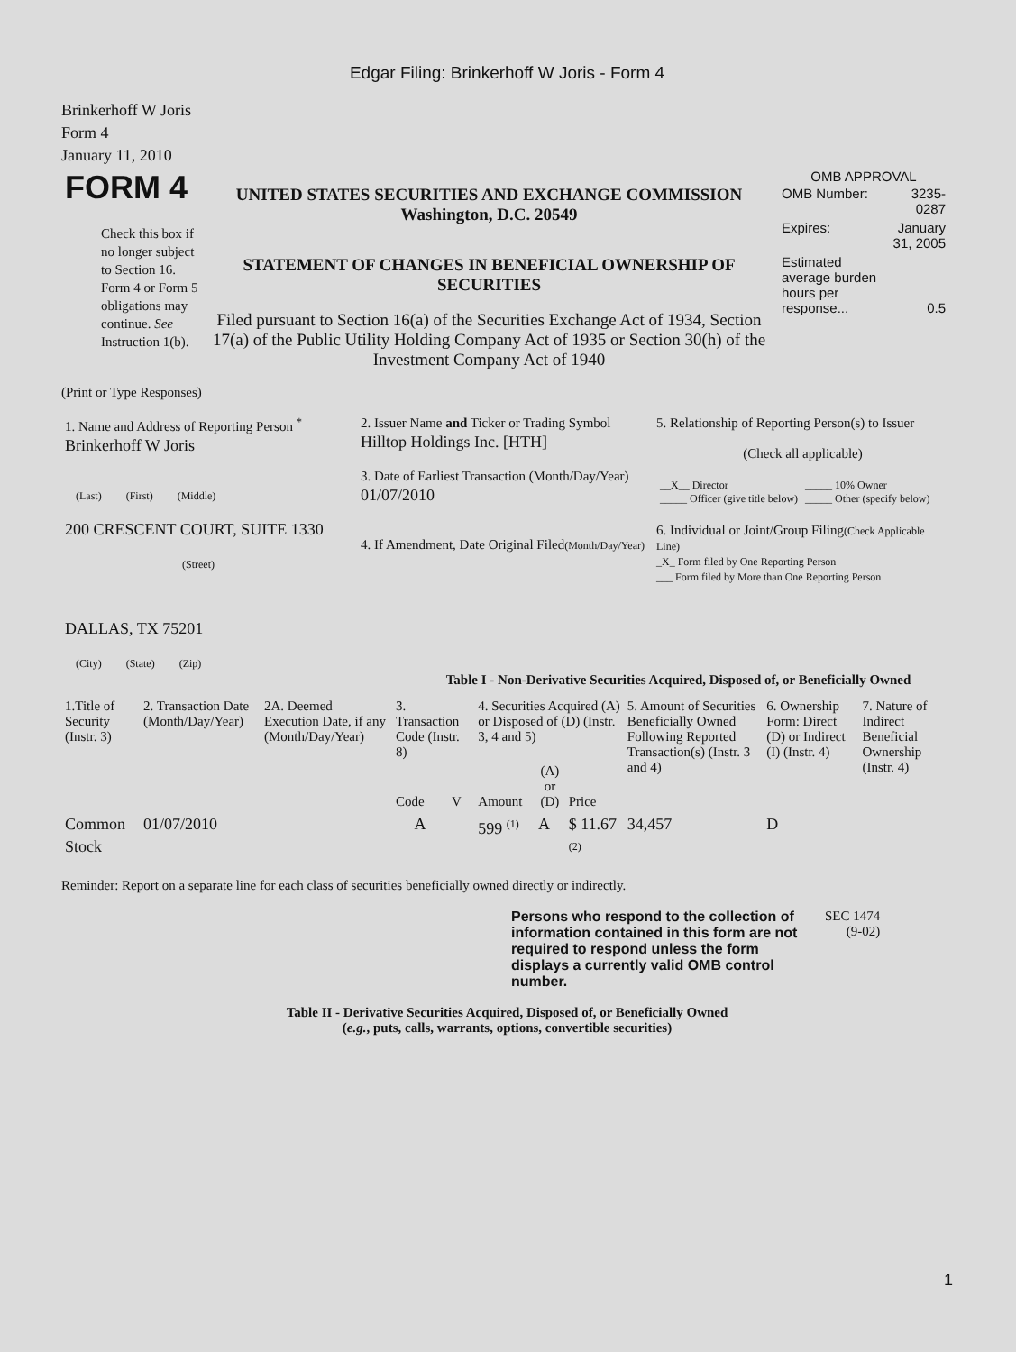Edgar Filing: Brinkerhoff W Joris - Form 4
Brinkerhoff W Joris
Form 4
January 11, 2010
| FORM 4 Check this box if no longer subject to Section 16. Form 4 or Form 5 obligations may continue. See Instruction 1(b). | UNITED STATES SECURITIES AND EXCHANGE COMMISSION Washington, D.C. 20549 STATEMENT OF CHANGES IN BENEFICIAL OWNERSHIP OF SECURITIES Filed pursuant to Section 16(a) of the Securities Exchange Act of 1934, Section 17(a) of the Public Utility Holding Company Act of 1935 or Section 30(h) of the Investment Company Act of 1940 | OMB APPROVAL / OMB Number: / 3235-0287 / / Expires: / January 31, 2005 / / Estimated average burden hours per response... / 0.5 / |
(Print or Type Responses)
| 1. Name and Address of Reporting Person <sup>*</sup> Brinkerhoff W Joris (Last) (First) (Middle) 200 CRESCENT COURT, SUITE 1330 (Street) DALLAS, TX 75201 (City) (State) (Zip) | 2. Issuer Name and Ticker or Trading Symbol Hilltop Holdings Inc. [HTH] 3. Date of Earliest Transaction (Month/Day/Year) 01/07/2010 4. If Amendment, Date Original Filed (Month/Day/Year) | 5. Relationship of Reporting Person(s) to Issuer (Check all applicable) / __X__ Director _____ Officer (give title below) / _____ 10% Owner _____ Other (specify below) / 6. Individual or Joint/Group Filing (Check Applicable Line) _X_ Form filed by One Reporting Person ___ Form filed by More than One Reporting Person |
Table I - Non-Derivative Securities Acquired, Disposed of, or Beneficially Owned
| 1.Title of Security (Instr. 3) | 2. Transaction Date (Month/Day/Year) | 2A. Deemed Execution Date, if any (Month/Day/Year) | 3. Transaction Code (Instr. 8) | | 4. Securities Acquired (A) or Disposed of (D) (Instr. 3, 4 and 5) | | | 5. Amount of Securities Beneficially Owned Following Reported Transaction(s) (Instr. 3 and 4) | 6. Ownership Form: Direct (D) or Indirect (I) (Instr. 4) | 7. Nature of Indirect Beneficial Ownership (Instr. 4) |
| --- | --- | --- | --- | --- | --- | --- | --- | --- | --- | --- |
| | | | Code | V | Amount | (A) or (D) | Price | | | |
| Common Stock | 01/07/2010 | | A | | 599 <sup>(1)</sup> | A | $ 11.67 <sup>(2)</sup> | 34,457 | D | |
Reminder: Report on a separate line for each class of securities beneficially owned directly or indirectly.
| Persons who respond to the collection of information contained in this form are not required to respond unless the form displays a currently valid OMB control number. | SEC 1474 (9-02) |
Table II - Derivative Securities Acquired, Disposed of, or Beneficially Owned
(e.g., puts, calls, warrants, options, convertible securities)
1